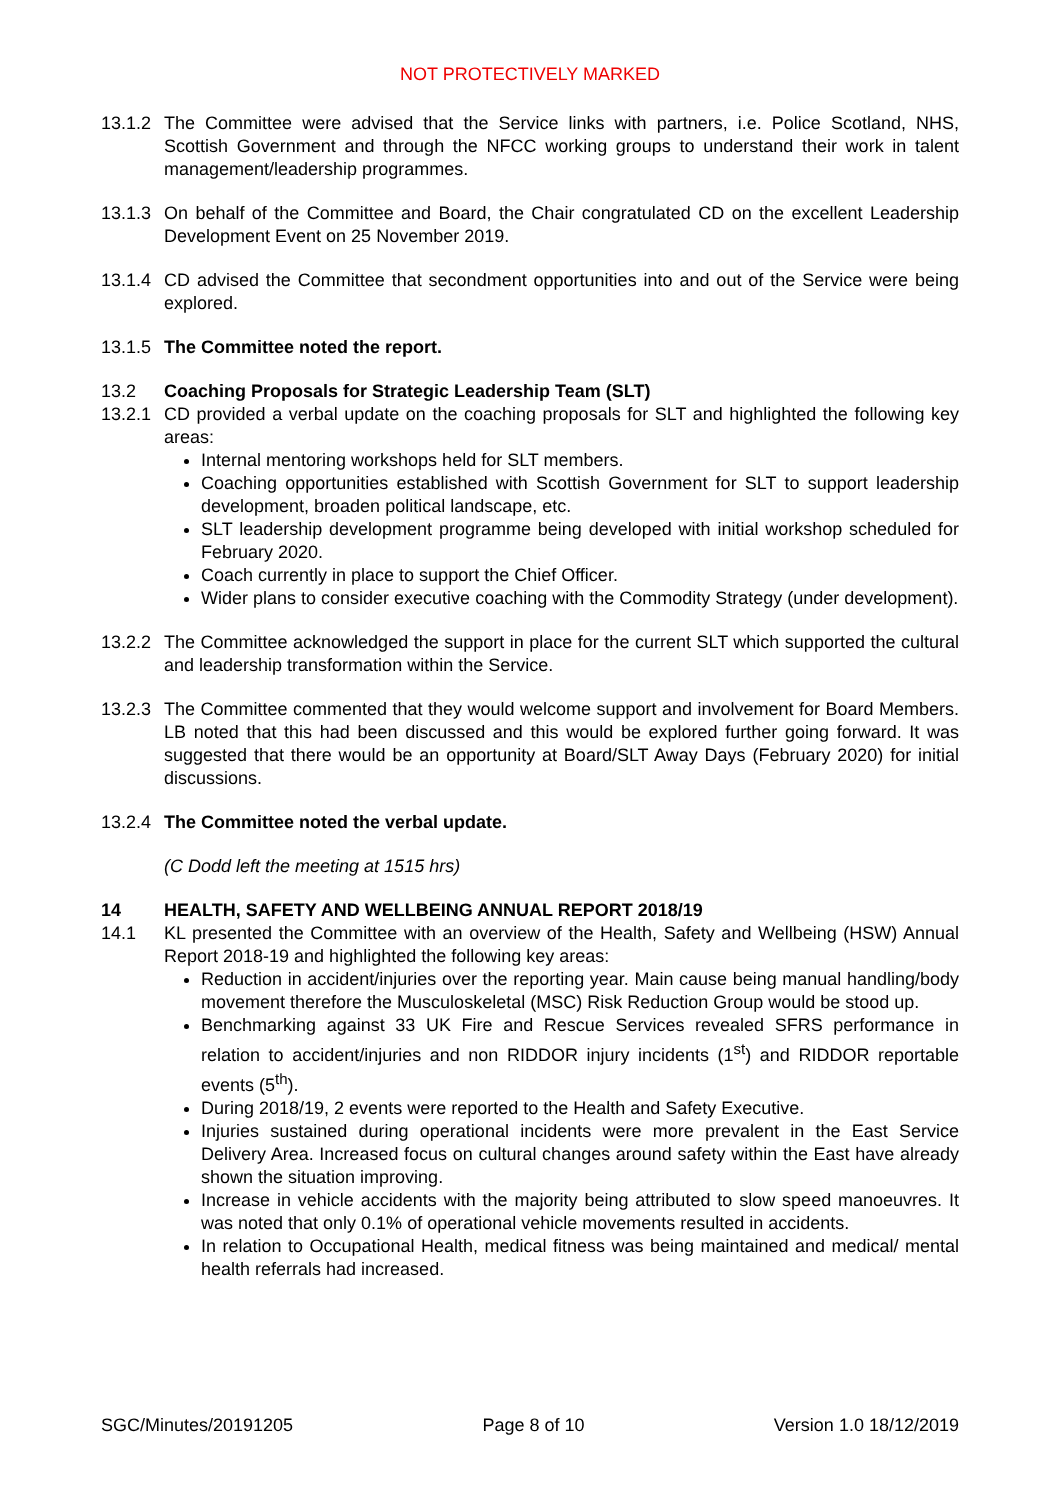NOT PROTECTIVELY MARKED
13.1.2
The Committee were advised that the Service links with partners, i.e. Police Scotland, NHS, Scottish Government and through the NFCC working groups to understand their work in talent management/leadership programmes.
13.1.3
On behalf of the Committee and Board, the Chair congratulated CD on the excellent Leadership Development Event on 25 November 2019.
13.1.4
CD advised the Committee that secondment opportunities into and out of the Service were being explored.
13.1.5
The Committee noted the report.
13.2 Coaching Proposals for Strategic Leadership Team (SLT)
13.2.1
CD provided a verbal update on the coaching proposals for SLT and highlighted the following key areas:
Internal mentoring workshops held for SLT members.
Coaching opportunities established with Scottish Government for SLT to support leadership development, broaden political landscape, etc.
SLT leadership development programme being developed with initial workshop scheduled for February 2020.
Coach currently in place to support the Chief Officer.
Wider plans to consider executive coaching with the Commodity Strategy (under development).
13.2.2
The Committee acknowledged the support in place for the current SLT which supported the cultural and leadership transformation within the Service.
13.2.3
The Committee commented that they would welcome support and involvement for Board Members. LB noted that this had been discussed and this would be explored further going forward. It was suggested that there would be an opportunity at Board/SLT Away Days (February 2020) for initial discussions.
13.2.4
The Committee noted the verbal update.
(C Dodd left the meeting at 1515 hrs)
14 HEALTH, SAFETY AND WELLBEING ANNUAL REPORT 2018/19
14.1 KL presented the Committee with an overview of the Health, Safety and Wellbeing (HSW) Annual Report 2018-19 and highlighted the following key areas:
Reduction in accident/injuries over the reporting year. Main cause being manual handling/body movement therefore the Musculoskeletal (MSC) Risk Reduction Group would be stood up.
Benchmarking against 33 UK Fire and Rescue Services revealed SFRS performance in relation to accident/injuries and non RIDDOR injury incidents (1<sup>st</sup>) and RIDDOR reportable events (5<sup>th</sup>).
During 2018/19, 2 events were reported to the Health and Safety Executive.
Injuries sustained during operational incidents were more prevalent in the East Service Delivery Area. Increased focus on cultural changes around safety within the East have already shown the situation improving.
Increase in vehicle accidents with the majority being attributed to slow speed manoeuvres. It was noted that only 0.1% of operational vehicle movements resulted in accidents.
In relation to Occupational Health, medical fitness was being maintained and medical/ mental health referrals had increased.
SGC/Minutes/20191205 Page 8 of 10 Version 1.0 18/12/2019